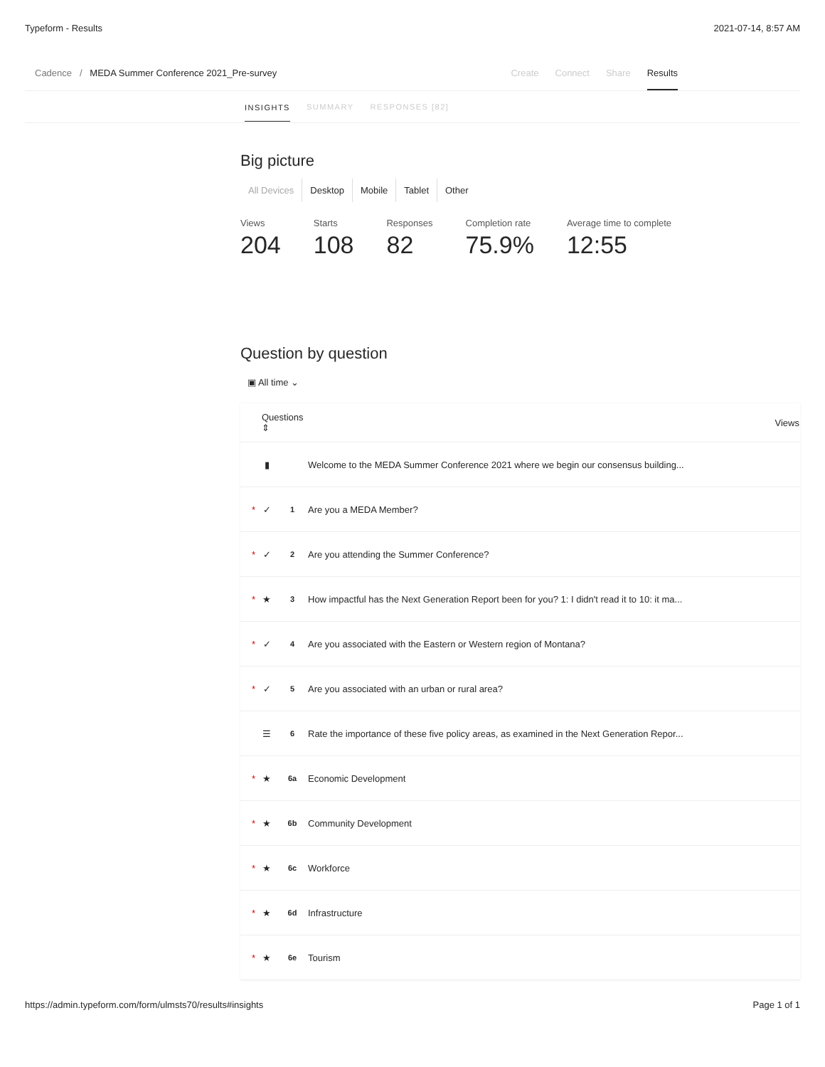Typeform - Results 2021-07-14, 8:57 AM
Cadence / MEDA Summer Conference 2021_Pre-survey
Create Connect Share Results
INSIGHTS SUMMARY RESPONSES [82]
Big picture
All Devices Desktop Mobile Tablet Other
Views
204
Starts
108
Responses
82
Completion rate
75.9%
Average time to complete
12:55
Question by question
▣ All time ⌄
| Questions ⇕ | | | | Views |
| --- | --- | --- | --- | --- |
| | ▮ | | Welcome to the MEDA Summer Conference 2021 where we begin our consensus building... | |
| * | ✓ | 1 | Are you a MEDA Member? | |
| * | ✓ | 2 | Are you attending the Summer Conference? | |
| * | ★ | 3 | How impactful has the Next Generation Report been for you? 1: I didn't read it to 10: it ma... | |
| * | ✓ | 4 | Are you associated with the Eastern or Western region of Montana? | |
| * | ✓ | 5 | Are you associated with an urban or rural area? | |
| | ☰ | 6 | Rate the importance of these five policy areas, as examined in the Next Generation Repor... | |
| * | ★ | 6a | Economic Development | |
| * | ★ | 6b | Community Development | |
| * | ★ | 6c | Workforce | |
| * | ★ | 6d | Infrastructure | |
| * | ★ | 6e | Tourism | |
https://admin.typeform.com/form/ulmsts70/results#insights Page 1 of 1